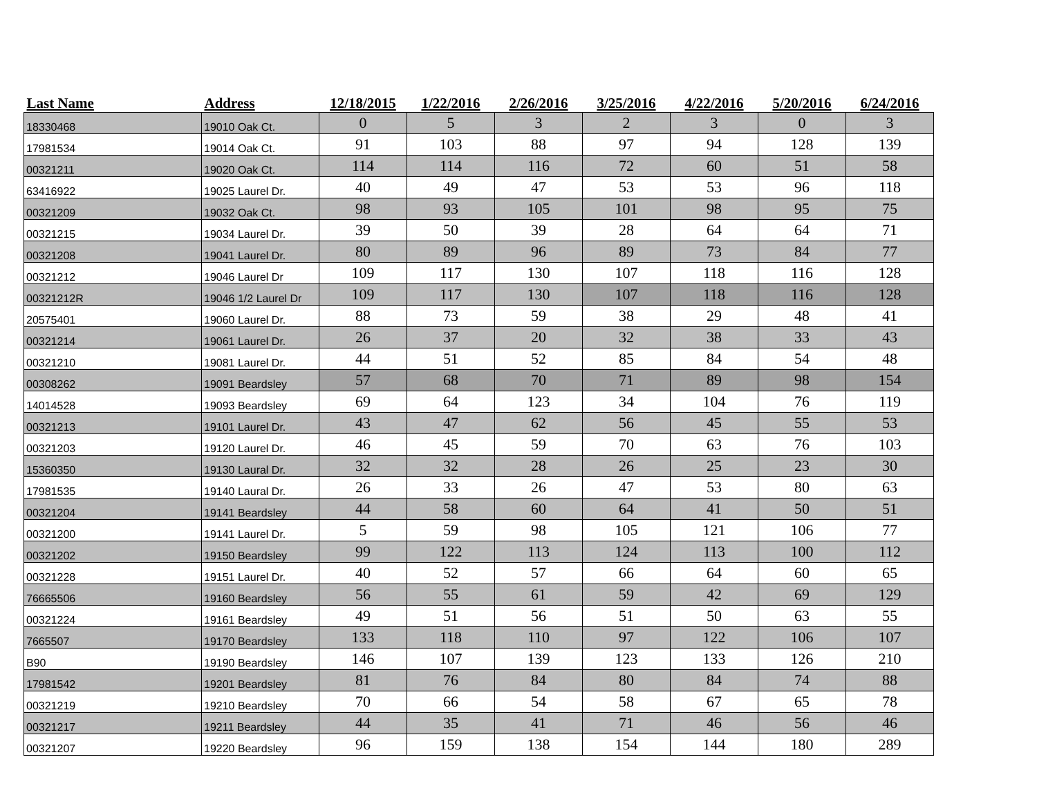| Last Name | Address | 12/18/2015 | 1/22/2016 | 2/26/2016 | 3/25/2016 | 4/22/2016 | 5/20/2016 | 6/24/2016 |
| --- | --- | --- | --- | --- | --- | --- | --- | --- |
| 18330468 | 19010 Oak Ct. | 0 | 5 | 3 | 2 | 3 | 0 | 3 |
| 17981534 | 19014 Oak Ct. | 91 | 103 | 88 | 97 | 94 | 128 | 139 |
| 00321211 | 19020 Oak Ct. | 114 | 114 | 116 | 72 | 60 | 51 | 58 |
| 63416922 | 19025 Laurel Dr. | 40 | 49 | 47 | 53 | 53 | 96 | 118 |
| 00321209 | 19032 Oak Ct. | 98 | 93 | 105 | 101 | 98 | 95 | 75 |
| 00321215 | 19034 Laurel Dr. | 39 | 50 | 39 | 28 | 64 | 64 | 71 |
| 00321208 | 19041 Laurel Dr. | 80 | 89 | 96 | 89 | 73 | 84 | 77 |
| 00321212 | 19046 Laurel Dr | 109 | 117 | 130 | 107 | 118 | 116 | 128 |
| 00321212R | 19046 1/2 Laurel Dr | 109 | 117 | 130 | 107 | 118 | 116 | 128 |
| 20575401 | 19060 Laurel Dr. | 88 | 73 | 59 | 38 | 29 | 48 | 41 |
| 00321214 | 19061 Laurel Dr. | 26 | 37 | 20 | 32 | 38 | 33 | 43 |
| 00321210 | 19081 Laurel Dr. | 44 | 51 | 52 | 85 | 84 | 54 | 48 |
| 00308262 | 19091 Beardsley | 57 | 68 | 70 | 71 | 89 | 98 | 154 |
| 14014528 | 19093 Beardsley | 69 | 64 | 123 | 34 | 104 | 76 | 119 |
| 00321213 | 19101 Laurel Dr. | 43 | 47 | 62 | 56 | 45 | 55 | 53 |
| 00321203 | 19120 Laurel Dr. | 46 | 45 | 59 | 70 | 63 | 76 | 103 |
| 15360350 | 19130 Laural Dr. | 32 | 32 | 28 | 26 | 25 | 23 | 30 |
| 17981535 | 19140 Laural Dr. | 26 | 33 | 26 | 47 | 53 | 80 | 63 |
| 00321204 | 19141 Beardsley | 44 | 58 | 60 | 64 | 41 | 50 | 51 |
| 00321200 | 19141 Laurel Dr. | 5 | 59 | 98 | 105 | 121 | 106 | 77 |
| 00321202 | 19150 Beardsley | 99 | 122 | 113 | 124 | 113 | 100 | 112 |
| 00321228 | 19151 Laurel Dr. | 40 | 52 | 57 | 66 | 64 | 60 | 65 |
| 76665506 | 19160 Beardsley | 56 | 55 | 61 | 59 | 42 | 69 | 129 |
| 00321224 | 19161 Beardsley | 49 | 51 | 56 | 51 | 50 | 63 | 55 |
| 7665507 | 19170 Beardsley | 133 | 118 | 110 | 97 | 122 | 106 | 107 |
| B90 | 19190 Beardsley | 146 | 107 | 139 | 123 | 133 | 126 | 210 |
| 17981542 | 19201 Beardsley | 81 | 76 | 84 | 80 | 84 | 74 | 88 |
| 00321219 | 19210 Beardsley | 70 | 66 | 54 | 58 | 67 | 65 | 78 |
| 00321217 | 19211 Beardsley | 44 | 35 | 41 | 71 | 46 | 56 | 46 |
| 00321207 | 19220 Beardsley | 96 | 159 | 138 | 154 | 144 | 180 | 289 |